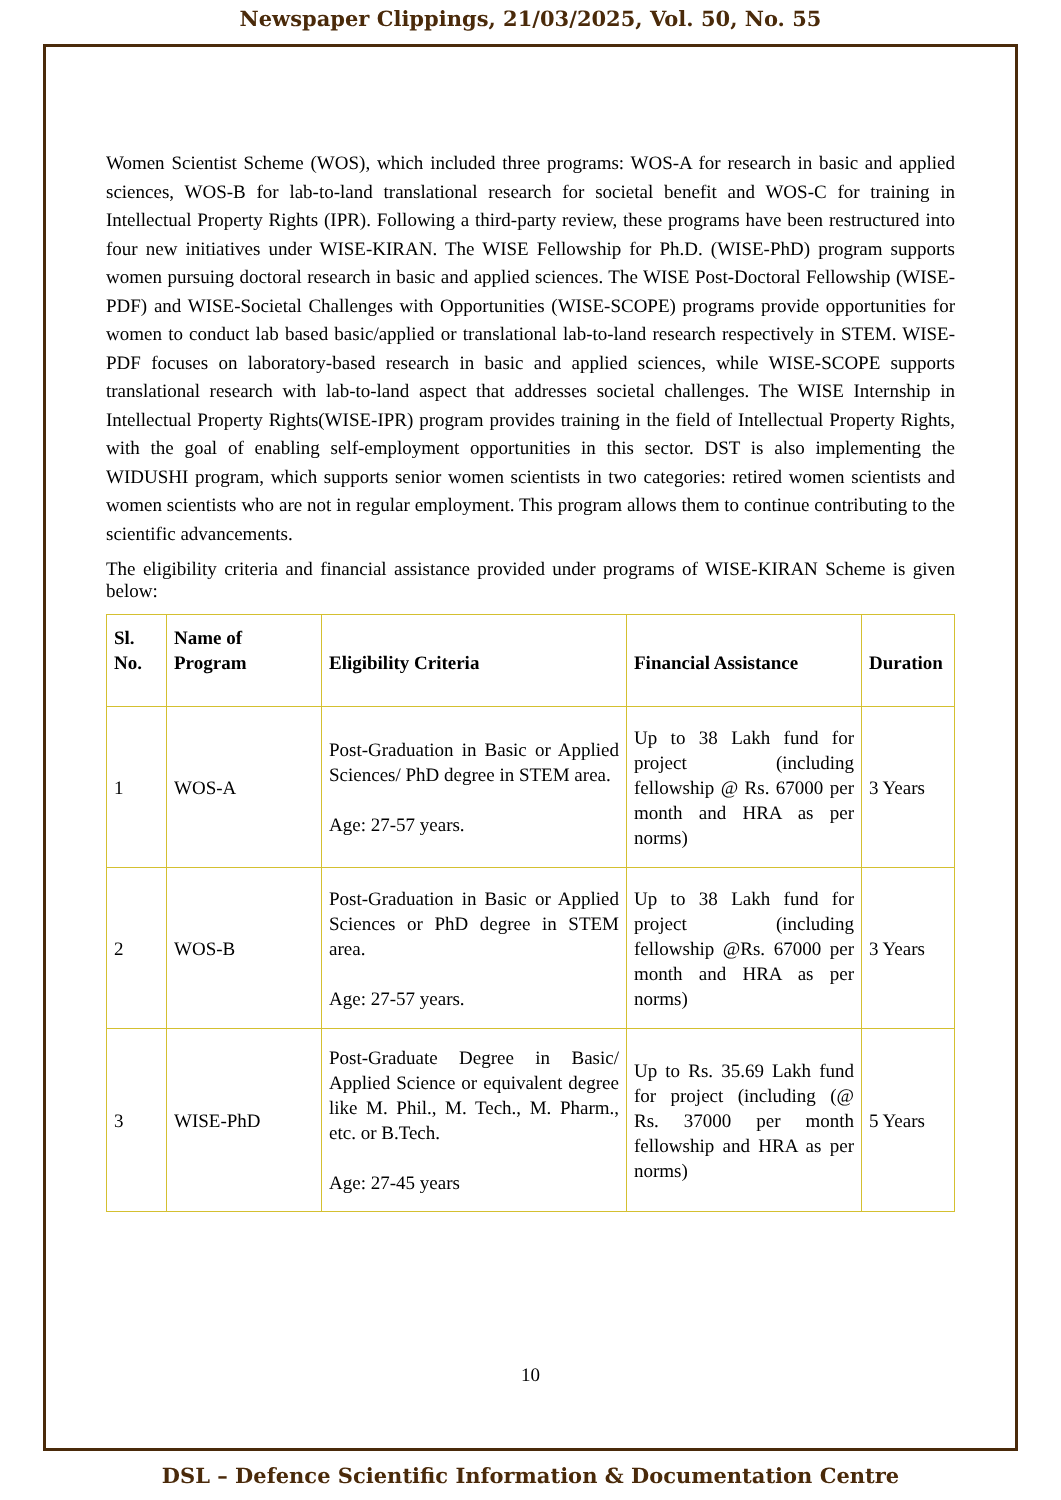Newspaper Clippings, 21/03/2025, Vol. 50, No. 55
Women Scientist Scheme (WOS), which included three programs: WOS-A for research in basic and applied sciences, WOS-B for lab-to-land translational research for societal benefit and WOS-C for training in Intellectual Property Rights (IPR). Following a third-party review, these programs have been restructured into four new initiatives under WISE-KIRAN. The WISE Fellowship for Ph.D. (WISE-PhD) program supports women pursuing doctoral research in basic and applied sciences. The WISE Post-Doctoral Fellowship (WISE-PDF) and WISE-Societal Challenges with Opportunities (WISE-SCOPE) programs provide opportunities for women to conduct lab based basic/applied or translational lab-to-land research respectively in STEM. WISE-PDF focuses on laboratory-based research in basic and applied sciences, while WISE-SCOPE supports translational research with lab-to-land aspect that addresses societal challenges. The WISE Internship in Intellectual Property Rights(WISE-IPR) program provides training in the field of Intellectual Property Rights, with the goal of enabling self-employment opportunities in this sector. DST is also implementing the WIDUSHI program, which supports senior women scientists in two categories: retired women scientists and women scientists who are not in regular employment. This program allows them to continue contributing to the scientific advancements.
The eligibility criteria and financial assistance provided under programs of WISE-KIRAN Scheme is given below:
| Sl. No. | Name of Program | Eligibility Criteria | Financial Assistance | Duration |
| --- | --- | --- | --- | --- |
| 1 | WOS-A | Post-Graduation in Basic or Applied Sciences/ PhD degree in STEM area. Age: 27-57 years. | Up to 38 Lakh fund for project (including fellowship @ Rs. 67000 per month and HRA as per norms) | 3 Years |
| 2 | WOS-B | Post-Graduation in Basic or Applied Sciences or PhD degree in STEM area. Age: 27-57 years. | Up to 38 Lakh fund for project (including fellowship @Rs. 67000 per month and HRA as per norms) | 3 Years |
| 3 | WISE-PhD | Post-Graduate Degree in Basic/ Applied Science or equivalent degree like M. Phil., M. Tech., M. Pharm., etc. or B.Tech. Age: 27-45 years | Up to Rs. 35.69 Lakh fund for project (including (@ Rs. 37000 per month fellowship and HRA as per norms) | 5 Years |
10
DSL – Defence Scientific Information & Documentation Centre